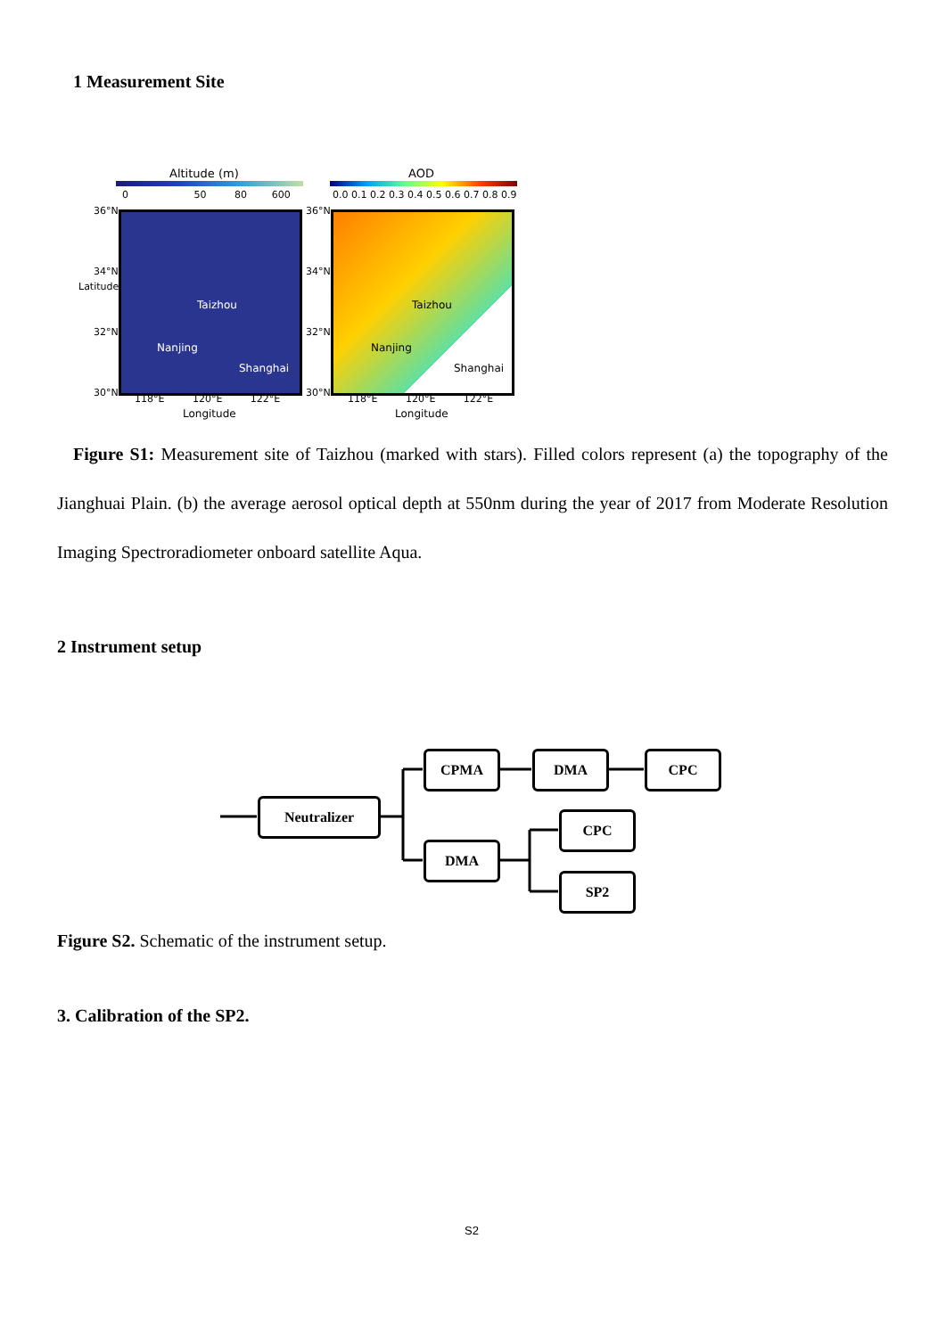1 Measurement Site
Altitude (m)
0 50 80 600
AOD
0.0 0.1 0.2 0.3 0.4 0.5 0.6 0.7 0.8 0.9
36°N
34°N
Latitude
32°N
30°N
Taizhou
Nanjing
Shanghai
36°N
34°N
32°N
30°N
Taizhou
Nanjing
Shanghai
118°E 120°E 122°E
118°E 120°E 122°E
Longitude Longitude
Figure S1: Measurement site of Taizhou (marked with stars). Filled colors represent (a) the topography of the Jianghuai Plain. (b) the average aerosol optical depth at 550nm during the year of 2017 from Moderate Resolution Imaging Spectroradiometer onboard satellite Aqua.
2 Instrument setup
Neutralizer
CPMA DMA CPC
DMA
CPC
SP2
Figure S2. Schematic of the instrument setup.
3. Calibration of the SP2.
S2